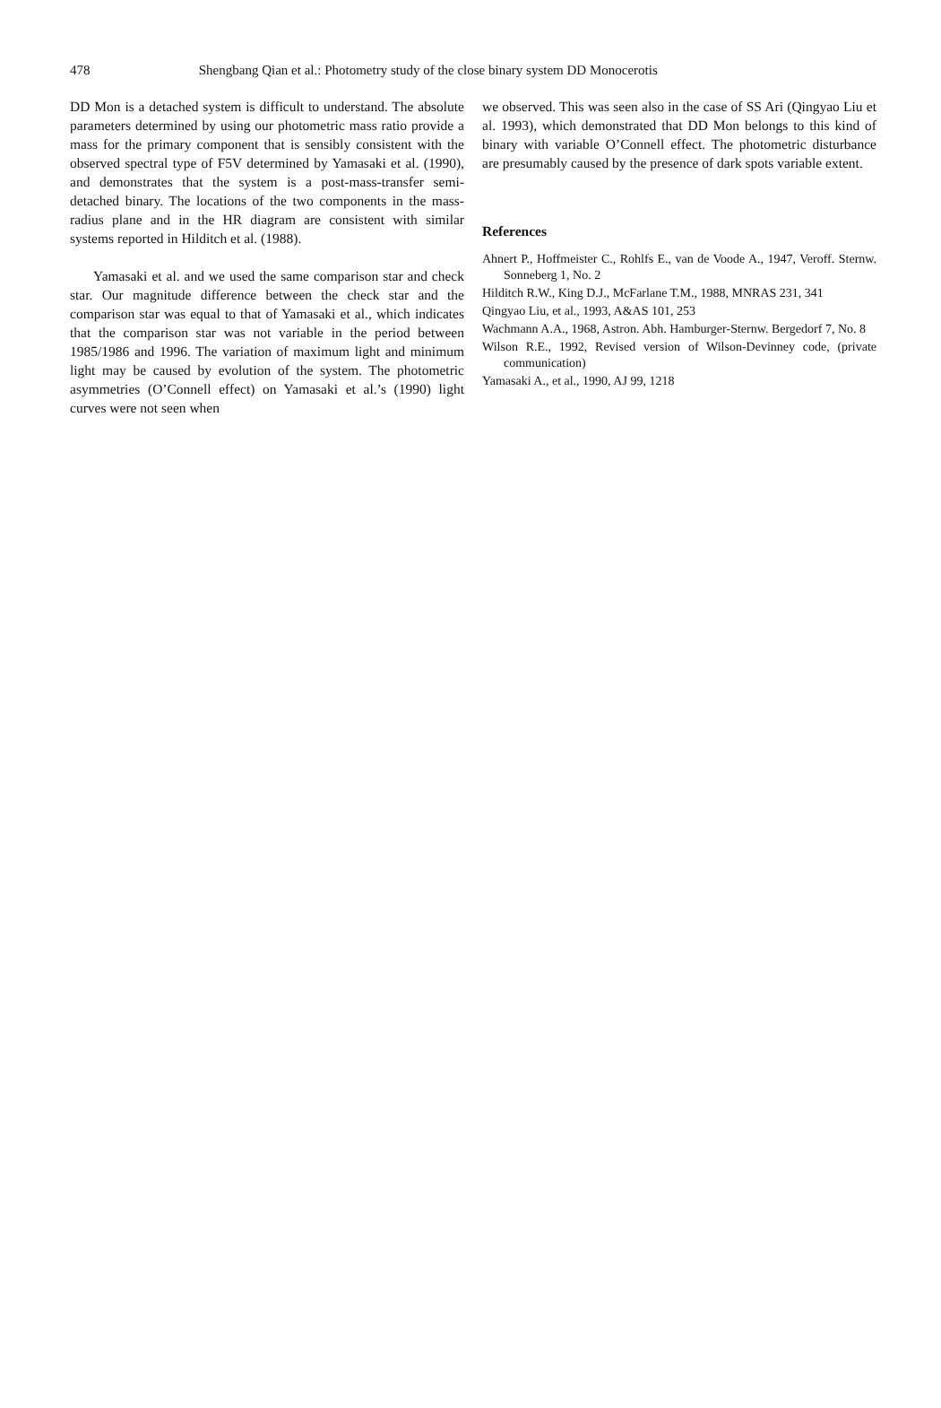478 Shengbang Qian et al.: Photometry study of the close binary system DD Monocerotis
DD Mon is a detached system is difficult to understand. The absolute parameters determined by using our photometric mass ratio provide a mass for the primary component that is sensibly consistent with the observed spectral type of F5V determined by Yamasaki et al. (1990), and demonstrates that the system is a post-mass-transfer semi-detached binary. The locations of the two components in the mass-radius plane and in the HR diagram are consistent with similar systems reported in Hilditch et al. (1988).
Yamasaki et al. and we used the same comparison star and check star. Our magnitude difference between the check star and the comparison star was equal to that of Yamasaki et al., which indicates that the comparison star was not variable in the period between 1985/1986 and 1996. The variation of maximum light and minimum light may be caused by evolution of the system. The photometric asymmetries (O’Connell effect) on Yamasaki et al.’s (1990) light curves were not seen when
we observed. This was seen also in the case of SS Ari (Qingyao Liu et al. 1993), which demonstrated that DD Mon belongs to this kind of binary with variable O’Connell effect. The photometric disturbance are presumably caused by the presence of dark spots variable extent.
References
Ahnert P., Hoffmeister C., Rohlfs E., van de Voode A., 1947, Veroff. Sternw. Sonneberg 1, No. 2
Hilditch R.W., King D.J., McFarlane T.M., 1988, MNRAS 231, 341
Qingyao Liu, et al., 1993, A&AS 101, 253
Wachmann A.A., 1968, Astron. Abh. Hamburger-Sternw. Bergedorf 7, No. 8
Wilson R.E., 1992, Revised version of Wilson-Devinney code, (private communication)
Yamasaki A., et al., 1990, AJ 99, 1218